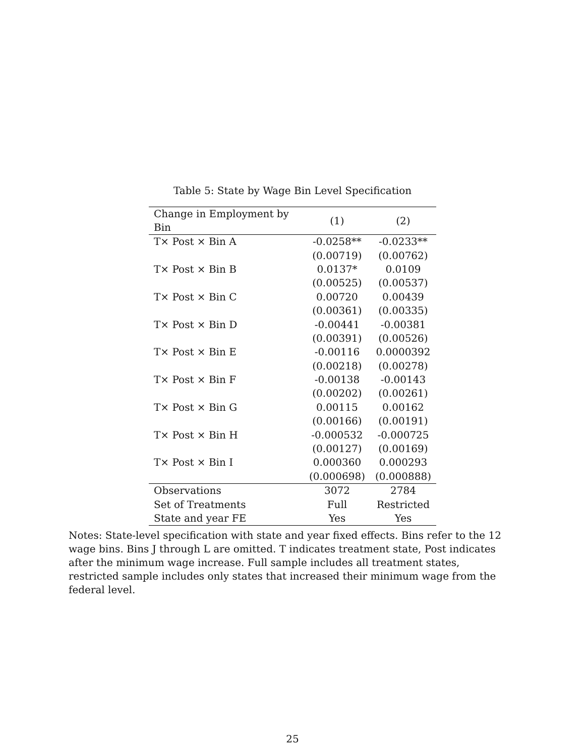Table 5: State by Wage Bin Level Specification
| Change in Employment by Bin | (1) | (2) |
| --- | --- | --- |
| T× Post × Bin A | -0.0258** | -0.0233** |
| | (0.00719) | (0.00762) |
| T× Post × Bin B | 0.0137* | 0.0109 |
| | (0.00525) | (0.00537) |
| T× Post × Bin C | 0.00720 | 0.00439 |
| | (0.00361) | (0.00335) |
| T× Post × Bin D | -0.00441 | -0.00381 |
| | (0.00391) | (0.00526) |
| T× Post × Bin E | -0.00116 | 0.0000392 |
| | (0.00218) | (0.00278) |
| T× Post × Bin F | -0.00138 | -0.00143 |
| | (0.00202) | (0.00261) |
| T× Post × Bin G | 0.00115 | 0.00162 |
| | (0.00166) | (0.00191) |
| T× Post × Bin H | -0.000532 | -0.000725 |
| | (0.00127) | (0.00169) |
| T× Post × Bin I | 0.000360 | 0.000293 |
| | (0.000698) | (0.000888) |
| Observations | 3072 | 2784 |
| Set of Treatments | Full | Restricted |
| State and year FE | Yes | Yes |
Notes: State-level specification with state and year fixed effects. Bins refer to the 12 wage bins. Bins J through L are omitted. T indicates treatment state, Post indicates after the minimum wage increase. Full sample includes all treatment states, restricted sample includes only states that increased their minimum wage from the federal level.
25